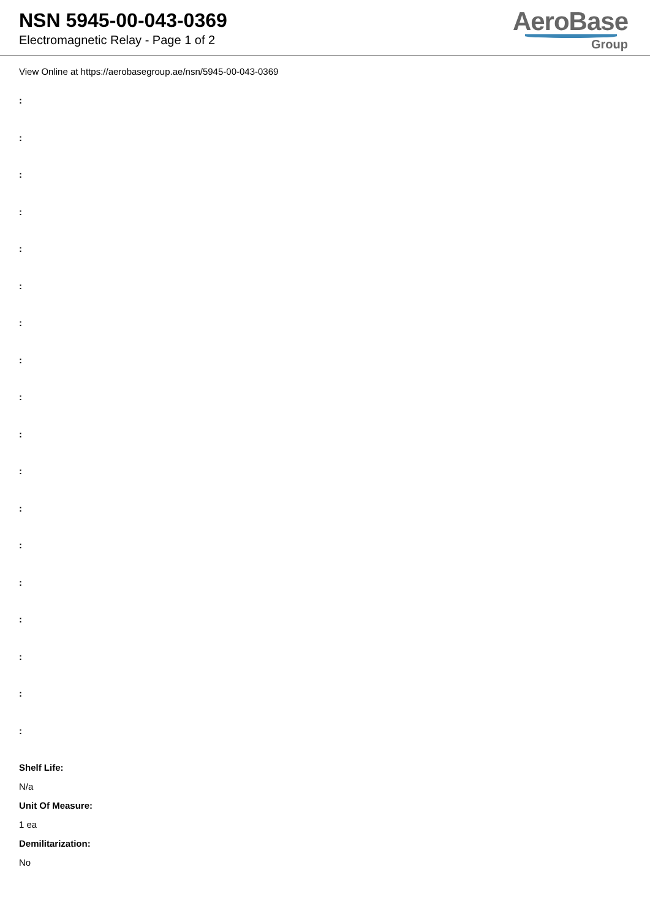NSN 5945-00-043-0369
Electromagnetic Relay - Page 1 of 2
AeroBase
Group
View Online at https://aerobasegroup.ae/nsn/5945-00-043-0369
:
:
:
:
:
:
:
:
:
:
:
:
:
:
:
:
:
:
Shelf Life:
N/a
Unit Of Measure:
1 ea
Demilitarization:
No